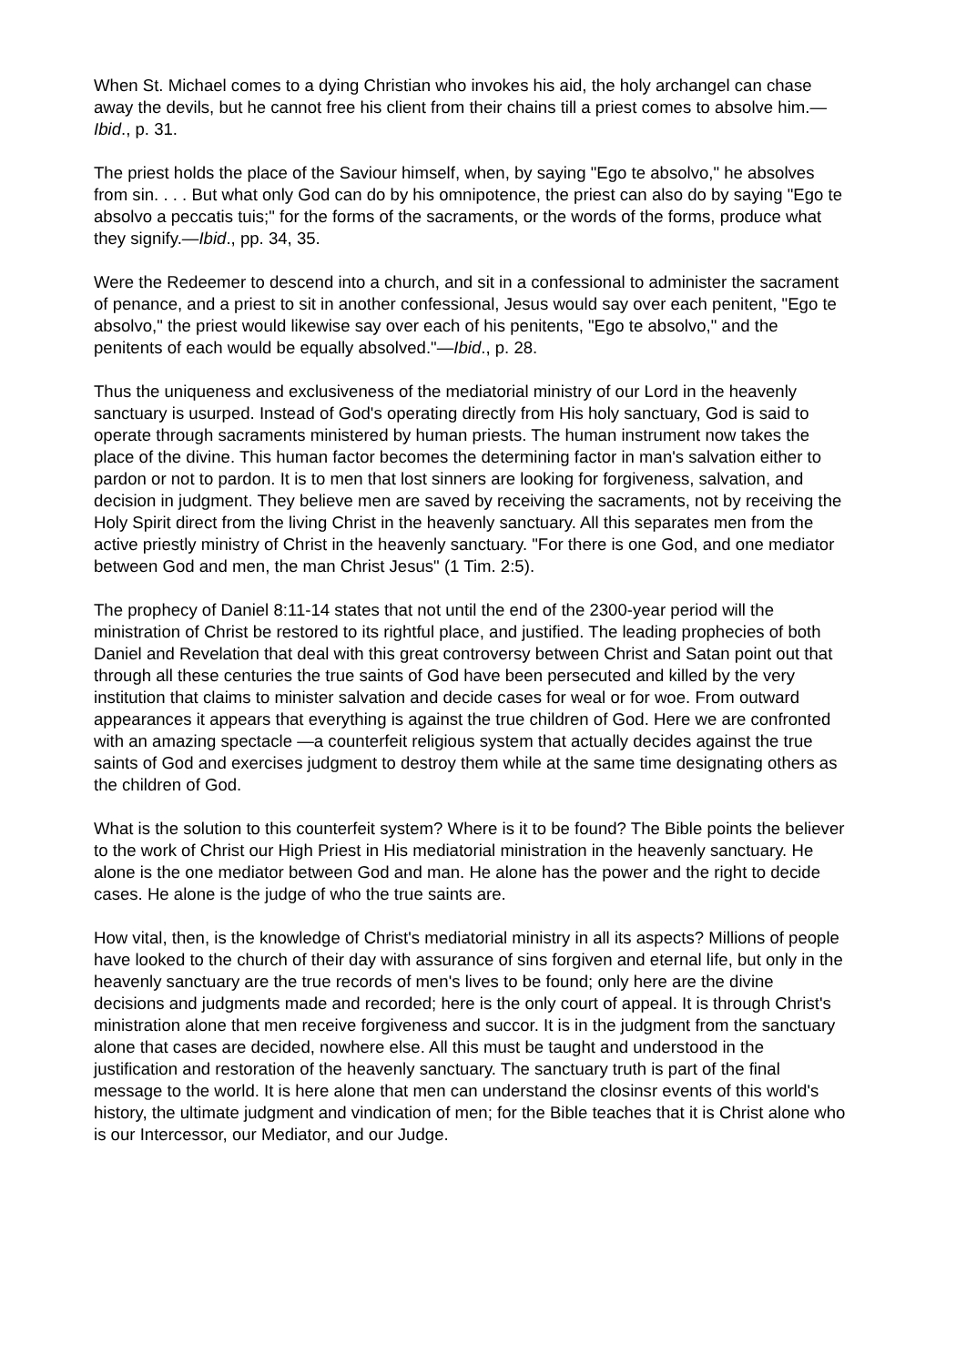When St. Michael comes to a dying Christian who invokes his aid, the holy archangel can chase away the devils, but he cannot free his client from their chains till a priest comes to absolve him.—Ibid., p. 31.
The priest holds the place of the Saviour himself, when, by saying "Ego te absolvo," he absolves from sin. . . . But what only God can do by his omnipotence, the priest can also do by saying "Ego te absolvo a peccatis tuis;" for the forms of the sacraments, or the words of the forms, produce what they signify.—Ibid., pp. 34, 35.
Were the Redeemer to descend into a church, and sit in a confessional to administer the sacrament of penance, and a priest to sit in another confessional, Jesus would say over each penitent, "Ego te absolvo," the priest would likewise say over each of his penitents, "Ego te absolvo," and the penitents of each would be equally absolved."—Ibid., p. 28.
Thus the uniqueness and exclusiveness of the mediatorial ministry of our Lord in the heavenly sanctuary is usurped. Instead of God's operating directly from His holy sanctuary, God is said to operate through sacraments ministered by human priests. The human instrument now takes the place of the divine. This human factor becomes the determining factor in man's salvation either to pardon or not to pardon. It is to men that lost sinners are looking for forgiveness, salvation, and decision in judgment. They believe men are saved by receiving the sacraments, not by receiving the Holy Spirit direct from the living Christ in the heavenly sanctuary. All this separates men from the active priestly ministry of Christ in the heavenly sanctuary. "For there is one God, and one mediator between God and men, the man Christ Jesus" (1 Tim. 2:5).
The prophecy of Daniel 8:11-14 states that not until the end of the 2300-year period will the ministration of Christ be restored to its rightful place, and justified. The leading prophecies of both Daniel and Revelation that deal with this great controversy between Christ and Satan point out that through all these centuries the true saints of God have been persecuted and killed by the very institution that claims to minister salvation and decide cases for weal or for woe. From outward appearances it appears that everything is against the true children of God. Here we are confronted with an amazing spectacle —a counterfeit religious system that actually decides against the true saints of God and exercises judgment to destroy them while at the same time designating others as the children of God.
What is the solution to this counterfeit system? Where is it to be found? The Bible points the believer to the work of Christ our High Priest in His mediatorial ministration in the heavenly sanctuary. He alone is the one mediator between God and man. He alone has the power and the right to decide cases. He alone is the judge of who the true saints are.
How vital, then, is the knowledge of Christ's mediatorial ministry in all its aspects? Millions of people have looked to the church of their day with assurance of sins forgiven and eternal life, but only in the heavenly sanctuary are the true records of men's lives to be found; only here are the divine decisions and judgments made and recorded; here is the only court of appeal. It is through Christ's ministration alone that men receive forgiveness and succor. It is in the judgment from the sanctuary alone that cases are decided, nowhere else. All this must be taught and understood in the justification and restoration of the heavenly sanctuary. The sanctuary truth is part of the final message to the world. It is here alone that men can understand the closinsr events of this world's history, the ultimate judgment and vindication of men; for the Bible teaches that it is Christ alone who is our Intercessor, our Mediator, and our Judge.